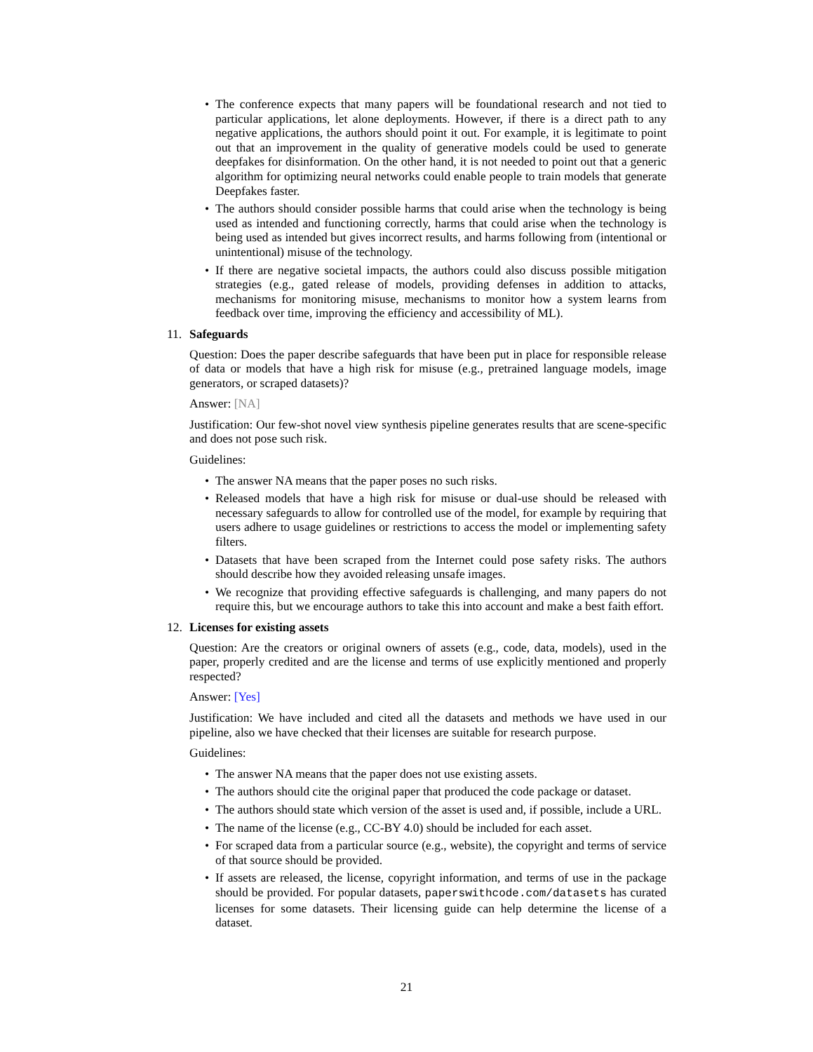• The conference expects that many papers will be foundational research and not tied to particular applications, let alone deployments. However, if there is a direct path to any negative applications, the authors should point it out. For example, it is legitimate to point out that an improvement in the quality of generative models could be used to generate deepfakes for disinformation. On the other hand, it is not needed to point out that a generic algorithm for optimizing neural networks could enable people to train models that generate Deepfakes faster.
• The authors should consider possible harms that could arise when the technology is being used as intended and functioning correctly, harms that could arise when the technology is being used as intended but gives incorrect results, and harms following from (intentional or unintentional) misuse of the technology.
• If there are negative societal impacts, the authors could also discuss possible mitigation strategies (e.g., gated release of models, providing defenses in addition to attacks, mechanisms for monitoring misuse, mechanisms to monitor how a system learns from feedback over time, improving the efficiency and accessibility of ML).
11. Safeguards
Question: Does the paper describe safeguards that have been put in place for responsible release of data or models that have a high risk for misuse (e.g., pretrained language models, image generators, or scraped datasets)?
Answer: [NA]
Justification: Our few-shot novel view synthesis pipeline generates results that are scene-specific and does not pose such risk.
Guidelines:
• The answer NA means that the paper poses no such risks.
• Released models that have a high risk for misuse or dual-use should be released with necessary safeguards to allow for controlled use of the model, for example by requiring that users adhere to usage guidelines or restrictions to access the model or implementing safety filters.
• Datasets that have been scraped from the Internet could pose safety risks. The authors should describe how they avoided releasing unsafe images.
• We recognize that providing effective safeguards is challenging, and many papers do not require this, but we encourage authors to take this into account and make a best faith effort.
12. Licenses for existing assets
Question: Are the creators or original owners of assets (e.g., code, data, models), used in the paper, properly credited and are the license and terms of use explicitly mentioned and properly respected?
Answer: [Yes]
Justification: We have included and cited all the datasets and methods we have used in our pipeline, also we have checked that their licenses are suitable for research purpose.
Guidelines:
• The answer NA means that the paper does not use existing assets.
• The authors should cite the original paper that produced the code package or dataset.
• The authors should state which version of the asset is used and, if possible, include a URL.
• The name of the license (e.g., CC-BY 4.0) should be included for each asset.
• For scraped data from a particular source (e.g., website), the copyright and terms of service of that source should be provided.
• If assets are released, the license, copyright information, and terms of use in the package should be provided. For popular datasets, paperswithcode.com/datasets has curated licenses for some datasets. Their licensing guide can help determine the license of a dataset.
21